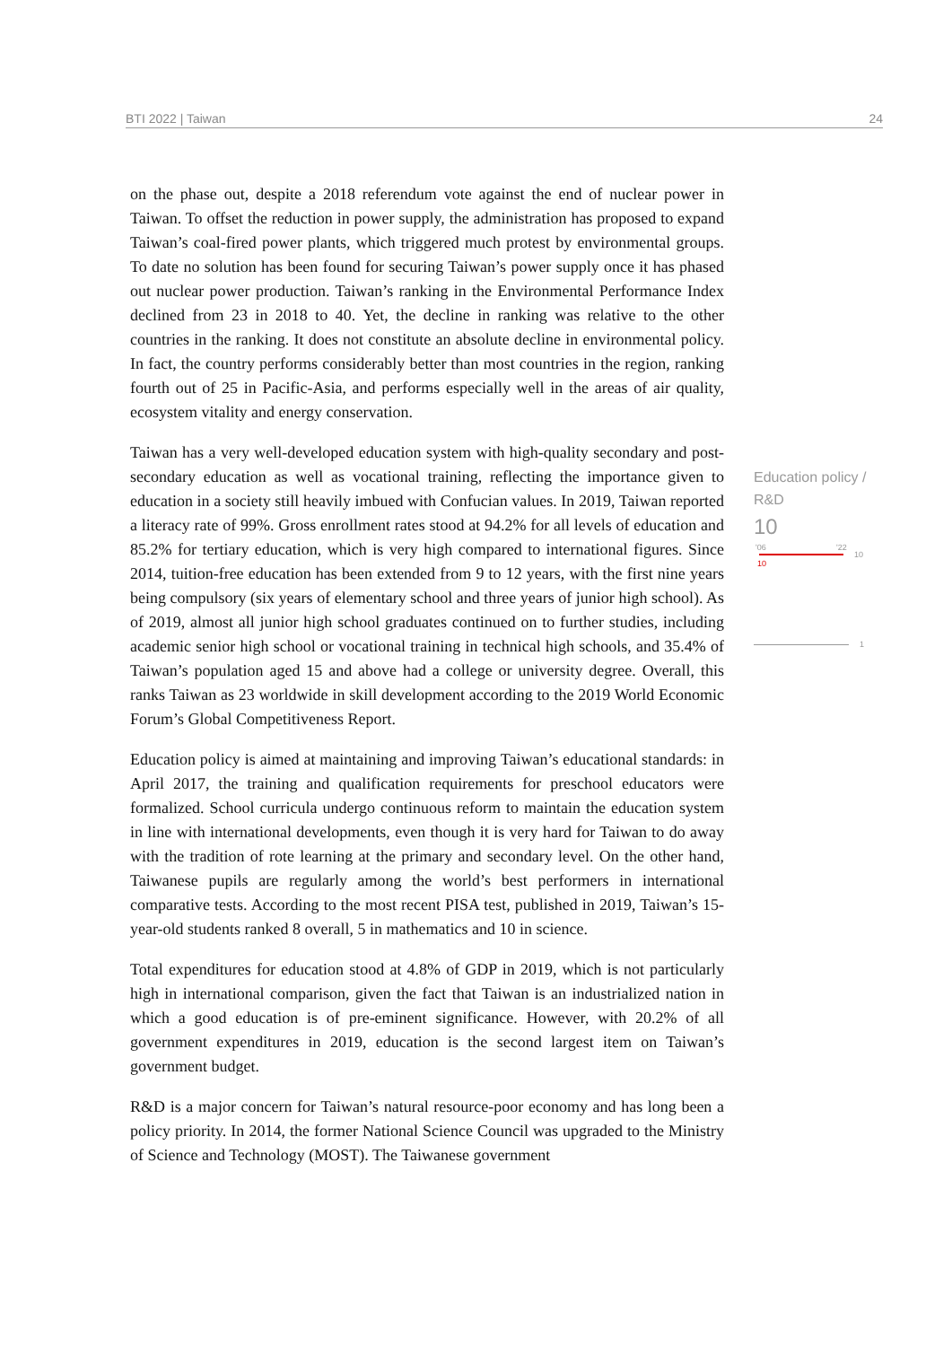BTI 2022 | Taiwan 24
on the phase out, despite a 2018 referendum vote against the end of nuclear power in Taiwan. To offset the reduction in power supply, the administration has proposed to expand Taiwan’s coal-fired power plants, which triggered much protest by environmental groups. To date no solution has been found for securing Taiwan’s power supply once it has phased out nuclear power production. Taiwan’s ranking in the Environmental Performance Index declined from 23 in 2018 to 40. Yet, the decline in ranking was relative to the other countries in the ranking. It does not constitute an absolute decline in environmental policy. In fact, the country performs considerably better than most countries in the region, ranking fourth out of 25 in Pacific-Asia, and performs especially well in the areas of air quality, ecosystem vitality and energy conservation.
Taiwan has a very well-developed education system with high-quality secondary and post-secondary education as well as vocational training, reflecting the importance given to education in a society still heavily imbued with Confucian values. In 2019, Taiwan reported a literacy rate of 99%. Gross enrollment rates stood at 94.2% for all levels of education and 85.2% for tertiary education, which is very high compared to international figures. Since 2014, tuition-free education has been extended from 9 to 12 years, with the first nine years being compulsory (six years of elementary school and three years of junior high school). As of 2019, almost all junior high school graduates continued on to further studies, including academic senior high school or vocational training in technical high schools, and 35.4% of Taiwan’s population aged 15 and above had a college or university degree. Overall, this ranks Taiwan as 23 worldwide in skill development according to the 2019 World Economic Forum’s Global Competitiveness Report.
Education policy is aimed at maintaining and improving Taiwan’s educational standards: in April 2017, the training and qualification requirements for preschool educators were formalized. School curricula undergo continuous reform to maintain the education system in line with international developments, even though it is very hard for Taiwan to do away with the tradition of rote learning at the primary and secondary level. On the other hand, Taiwanese pupils are regularly among the world’s best performers in international comparative tests. According to the most recent PISA test, published in 2019, Taiwan’s 15-year-old students ranked 8 overall, 5 in mathematics and 10 in science.
Total expenditures for education stood at 4.8% of GDP in 2019, which is not particularly high in international comparison, given the fact that Taiwan is an industrialized nation in which a good education is of pre-eminent significance. However, with 20.2% of all government expenditures in 2019, education is the second largest item on Taiwan’s government budget.
R&D is a major concern for Taiwan’s natural resource-poor economy and has long been a policy priority. In 2014, the former National Science Council was upgraded to the Ministry of Science and Technology (MOST). The Taiwanese government
Education policy / R&D
10
'06 '22
10
10
1